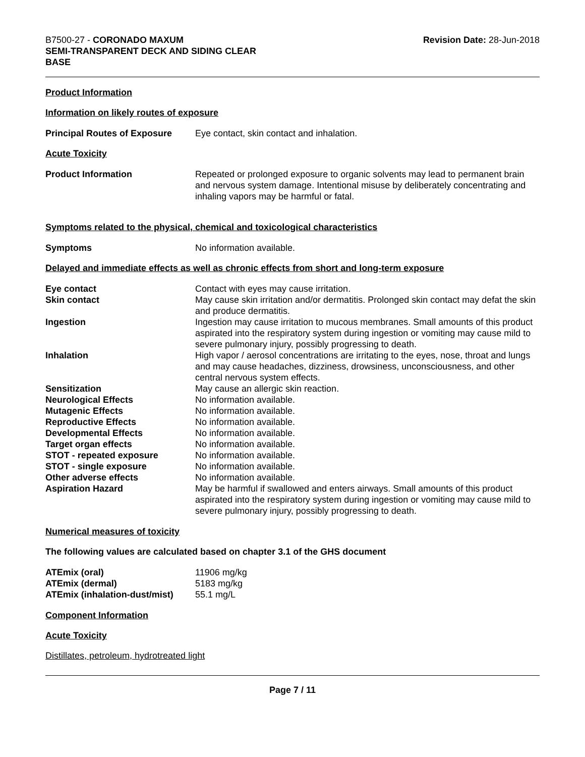B7500-27 - CORONADO MAXUM
SEMI-TRANSPARENT DECK AND SIDING CLEAR
BASE
Revision Date: 28-Jun-2018
Product Information
Information on likely routes of exposure
Principal Routes of Exposure
Eye contact, skin contact and inhalation.
Acute Toxicity
Product Information Repeated or prolonged exposure to organic solvents may lead to permanent brain and nervous system damage. Intentional misuse by deliberately concentrating and inhaling vapors may be harmful or fatal.
Symptoms related to the physical, chemical and toxicological characteristics
Symptoms No information available.
Delayed and immediate effects as well as chronic effects from short and long-term exposure
| Eye contact | Contact with eyes may cause irritation. |
| Skin contact | May cause skin irritation and/or dermatitis. Prolonged skin contact may defat the skin and produce dermatitis. |
| Ingestion | Ingestion may cause irritation to mucous membranes. Small amounts of this product aspirated into the respiratory system during ingestion or vomiting may cause mild to severe pulmonary injury, possibly progressing to death. |
| Inhalation | High vapor / aerosol concentrations are irritating to the eyes, nose, throat and lungs and may cause headaches, dizziness, drowsiness, unconsciousness, and other central nervous system effects. |
| Sensitization | May cause an allergic skin reaction. |
| Neurological Effects | No information available. |
| Mutagenic Effects | No information available. |
| Reproductive Effects | No information available. |
| Developmental Effects | No information available. |
| Target organ effects | No information available. |
| STOT - repeated exposure | No information available. |
| STOT - single exposure | No information available. |
| Other adverse effects | No information available. |
| Aspiration Hazard | May be harmful if swallowed and enters airways. Small amounts of this product aspirated into the respiratory system during ingestion or vomiting may cause mild to severe pulmonary injury, possibly progressing to death. |
Numerical measures of toxicity
The following values are calculated based on chapter 3.1 of the GHS document
| ATEmix (oral) | 11906 mg/kg |
| ATEmix (dermal) | 5183 mg/kg |
| ATEmix (inhalation-dust/mist) | 55.1 mg/L |
Component Information
Acute Toxicity
Distillates, petroleum, hydrotreated light
Page 7 / 11